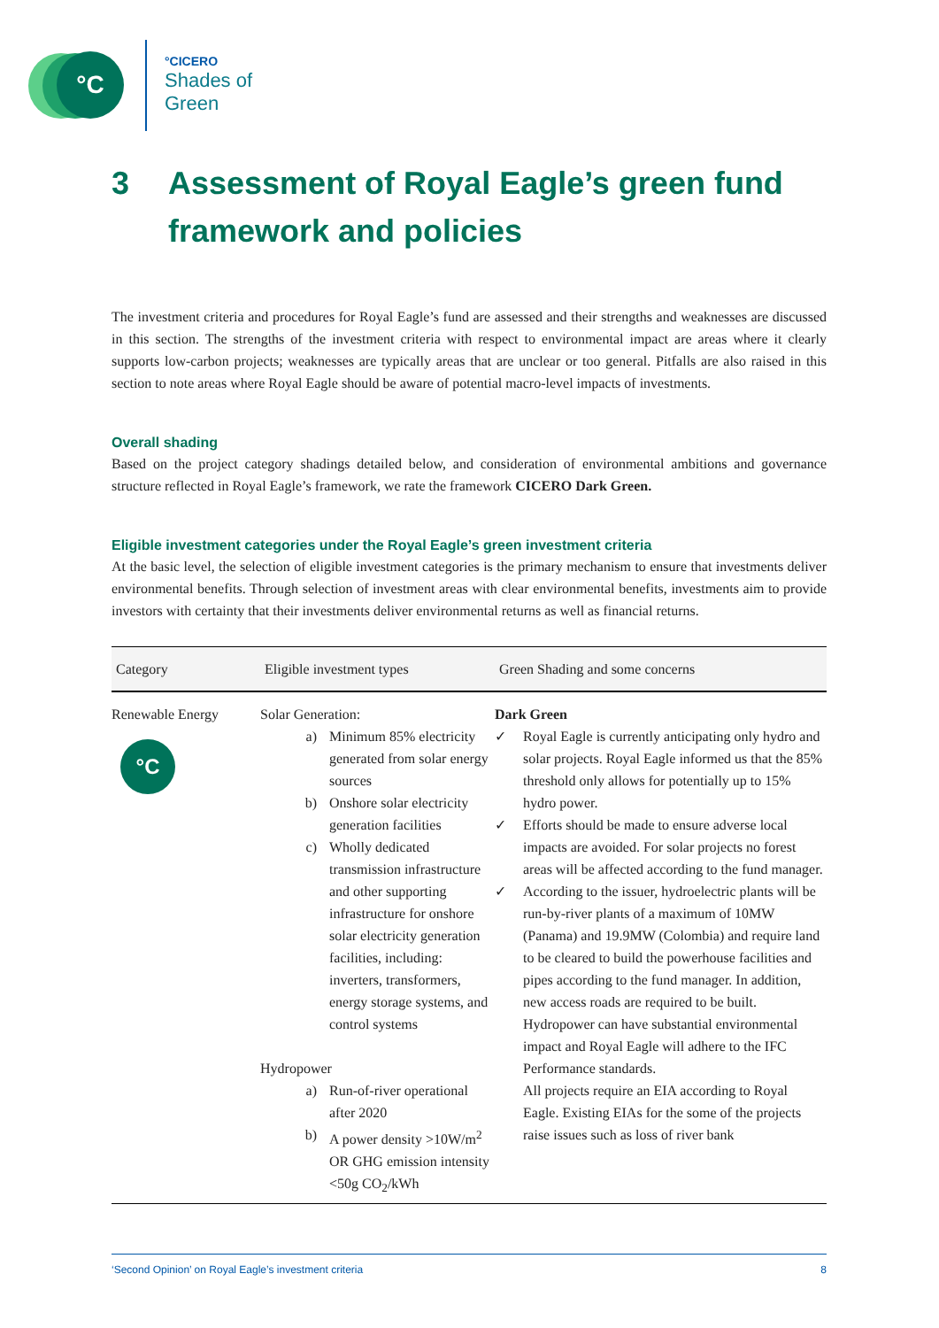°C
°CICERO
Shades of
Green
3 Assessment of Royal Eagle’s green fund framework and policies
The investment criteria and procedures for Royal Eagle’s fund are assessed and their strengths and weaknesses are discussed in this section. The strengths of the investment criteria with respect to environmental impact are areas where it clearly supports low-carbon projects; weaknesses are typically areas that are unclear or too general. Pitfalls are also raised in this section to note areas where Royal Eagle should be aware of potential macro-level impacts of investments.
Overall shading
Based on the project category shadings detailed below, and consideration of environmental ambitions and governance structure reflected in Royal Eagle’s framework, we rate the framework CICERO Dark Green.
Eligible investment categories under the Royal Eagle’s green investment criteria
At the basic level, the selection of eligible investment categories is the primary mechanism to ensure that investments deliver environmental benefits. Through selection of investment areas with clear environmental benefits, investments aim to provide investors with certainty that their investments deliver environmental returns as well as financial returns.
| Category | Eligible investment types | Green Shading and some concerns |
| --- | --- | --- |
| Renewable Energy °C | Solar Generation: a) Minimum 85% electricity generated from solar energy sources b) Onshore solar electricity generation facilities c) Wholly dedicated transmission infrastructure and other supporting infrastructure for onshore solar electricity generation facilities, including: inverters, transformers, energy storage systems, and control systems Hydropower a) Run-of-river operational after 2020 b) A power density >10W/m<sup>2</sup> OR GHG emission intensity <50g CO<sub>2</sub>/kWh | Dark Green ✓ Royal Eagle is currently anticipating only hydro and solar projects. Royal Eagle informed us that the 85% threshold only allows for potentially up to 15% hydro power. ✓ Efforts should be made to ensure adverse local impacts are avoided. For solar projects no forest areas will be affected according to the fund manager. ✓ According to the issuer, hydroelectric plants will be run-by-river plants of a maximum of 10MW (Panama) and 19.9MW (Colombia) and require land to be cleared to build the powerhouse facilities and pipes according to the fund manager. In addition, new access roads are required to be built. Hydropower can have substantial environmental impact and Royal Eagle will adhere to the IFC Performance standards. All projects require an EIA according to Royal Eagle. Existing EIAs for the some of the projects raise issues such as loss of river bank |
‘Second Opinion’ on Royal Eagle’s investment criteria 8